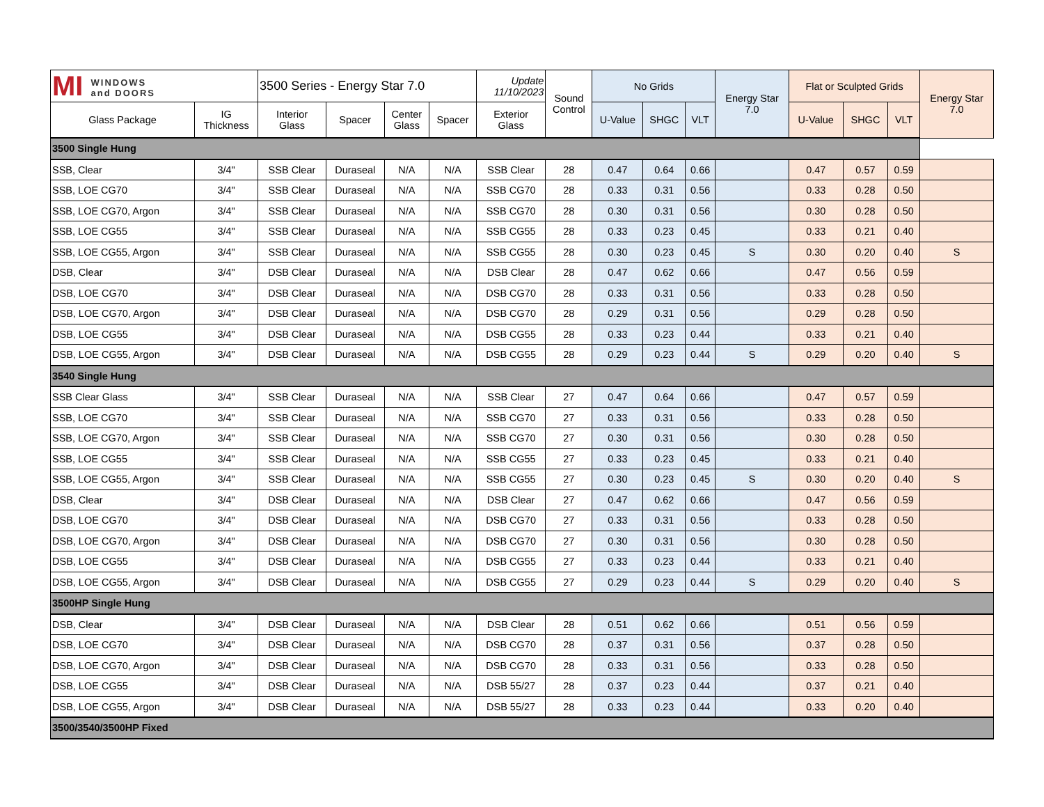| MI WINDOWS and DOORS | | 3500 Series - Energy Star 7.0 | | | | Update 11/10/2023 | Sound Control | No Grids | | | Energy Star 7.0 | Flat or Sculpted Grids | | | Energy Star 7.0 |
| --- | --- | --- | --- | --- | --- | --- | --- | --- | --- | --- | --- | --- | --- | --- | --- |
| Glass Package | IG Thickness | Interior Glass | Spacer | Center Glass | Spacer | Exterior Glass | | U-Value | SHGC | VLT | | U-Value | SHGC | VLT | |
| 3500 Single Hung | | | | | | | | | | | | | | | |
| SSB, Clear | 3/4" | SSB Clear | Duraseal | N/A | N/A | SSB Clear | 28 | 0.47 | 0.64 | 0.66 | | 0.47 | 0.57 | 0.59 | |
| SSB, LOE CG70 | 3/4" | SSB Clear | Duraseal | N/A | N/A | SSB CG70 | 28 | 0.33 | 0.31 | 0.56 | | 0.33 | 0.28 | 0.50 | |
| SSB, LOE CG70, Argon | 3/4" | SSB Clear | Duraseal | N/A | N/A | SSB CG70 | 28 | 0.30 | 0.31 | 0.56 | | 0.30 | 0.28 | 0.50 | |
| SSB, LOE CG55 | 3/4" | SSB Clear | Duraseal | N/A | N/A | SSB CG55 | 28 | 0.33 | 0.23 | 0.45 | | 0.33 | 0.21 | 0.40 | |
| SSB, LOE CG55, Argon | 3/4" | SSB Clear | Duraseal | N/A | N/A | SSB CG55 | 28 | 0.30 | 0.23 | 0.45 | S | 0.30 | 0.20 | 0.40 | S |
| DSB, Clear | 3/4" | DSB Clear | Duraseal | N/A | N/A | DSB Clear | 28 | 0.47 | 0.62 | 0.66 | | 0.47 | 0.56 | 0.59 | |
| DSB, LOE CG70 | 3/4" | DSB Clear | Duraseal | N/A | N/A | DSB CG70 | 28 | 0.33 | 0.31 | 0.56 | | 0.33 | 0.28 | 0.50 | |
| DSB, LOE CG70, Argon | 3/4" | DSB Clear | Duraseal | N/A | N/A | DSB CG70 | 28 | 0.29 | 0.31 | 0.56 | | 0.29 | 0.28 | 0.50 | |
| DSB, LOE CG55 | 3/4" | DSB Clear | Duraseal | N/A | N/A | DSB CG55 | 28 | 0.33 | 0.23 | 0.44 | | 0.33 | 0.21 | 0.40 | |
| DSB, LOE CG55, Argon | 3/4" | DSB Clear | Duraseal | N/A | N/A | DSB CG55 | 28 | 0.29 | 0.23 | 0.44 | S | 0.29 | 0.20 | 0.40 | S |
| 3540 Single Hung | | | | | | | | | | | | | | | |
| SSB Clear Glass | 3/4" | SSB Clear | Duraseal | N/A | N/A | SSB Clear | 27 | 0.47 | 0.64 | 0.66 | | 0.47 | 0.57 | 0.59 | |
| SSB, LOE CG70 | 3/4" | SSB Clear | Duraseal | N/A | N/A | SSB CG70 | 27 | 0.33 | 0.31 | 0.56 | | 0.33 | 0.28 | 0.50 | |
| SSB, LOE CG70, Argon | 3/4" | SSB Clear | Duraseal | N/A | N/A | SSB CG70 | 27 | 0.30 | 0.31 | 0.56 | | 0.30 | 0.28 | 0.50 | |
| SSB, LOE CG55 | 3/4" | SSB Clear | Duraseal | N/A | N/A | SSB CG55 | 27 | 0.33 | 0.23 | 0.45 | | 0.33 | 0.21 | 0.40 | |
| SSB, LOE CG55, Argon | 3/4" | SSB Clear | Duraseal | N/A | N/A | SSB CG55 | 27 | 0.30 | 0.23 | 0.45 | S | 0.30 | 0.20 | 0.40 | S |
| DSB, Clear | 3/4" | DSB Clear | Duraseal | N/A | N/A | DSB Clear | 27 | 0.47 | 0.62 | 0.66 | | 0.47 | 0.56 | 0.59 | |
| DSB, LOE CG70 | 3/4" | DSB Clear | Duraseal | N/A | N/A | DSB CG70 | 27 | 0.33 | 0.31 | 0.56 | | 0.33 | 0.28 | 0.50 | |
| DSB, LOE CG70, Argon | 3/4" | DSB Clear | Duraseal | N/A | N/A | DSB CG70 | 27 | 0.30 | 0.31 | 0.56 | | 0.30 | 0.28 | 0.50 | |
| DSB, LOE CG55 | 3/4" | DSB Clear | Duraseal | N/A | N/A | DSB CG55 | 27 | 0.33 | 0.23 | 0.44 | | 0.33 | 0.21 | 0.40 | |
| DSB, LOE CG55, Argon | 3/4" | DSB Clear | Duraseal | N/A | N/A | DSB CG55 | 27 | 0.29 | 0.23 | 0.44 | S | 0.29 | 0.20 | 0.40 | S |
| 3500HP Single Hung | | | | | | | | | | | | | | | |
| DSB, Clear | 3/4" | DSB Clear | Duraseal | N/A | N/A | DSB Clear | 28 | 0.51 | 0.62 | 0.66 | | 0.51 | 0.56 | 0.59 | |
| DSB, LOE CG70 | 3/4" | DSB Clear | Duraseal | N/A | N/A | DSB CG70 | 28 | 0.37 | 0.31 | 0.56 | | 0.37 | 0.28 | 0.50 | |
| DSB, LOE CG70, Argon | 3/4" | DSB Clear | Duraseal | N/A | N/A | DSB CG70 | 28 | 0.33 | 0.31 | 0.56 | | 0.33 | 0.28 | 0.50 | |
| DSB, LOE CG55 | 3/4" | DSB Clear | Duraseal | N/A | N/A | DSB 55/27 | 28 | 0.37 | 0.23 | 0.44 | | 0.37 | 0.21 | 0.40 | |
| DSB, LOE CG55, Argon | 3/4" | DSB Clear | Duraseal | N/A | N/A | DSB 55/27 | 28 | 0.33 | 0.23 | 0.44 | | 0.33 | 0.20 | 0.40 | |
| 3500/3540/3500HP Fixed | | | | | | | | | | | | | | | |